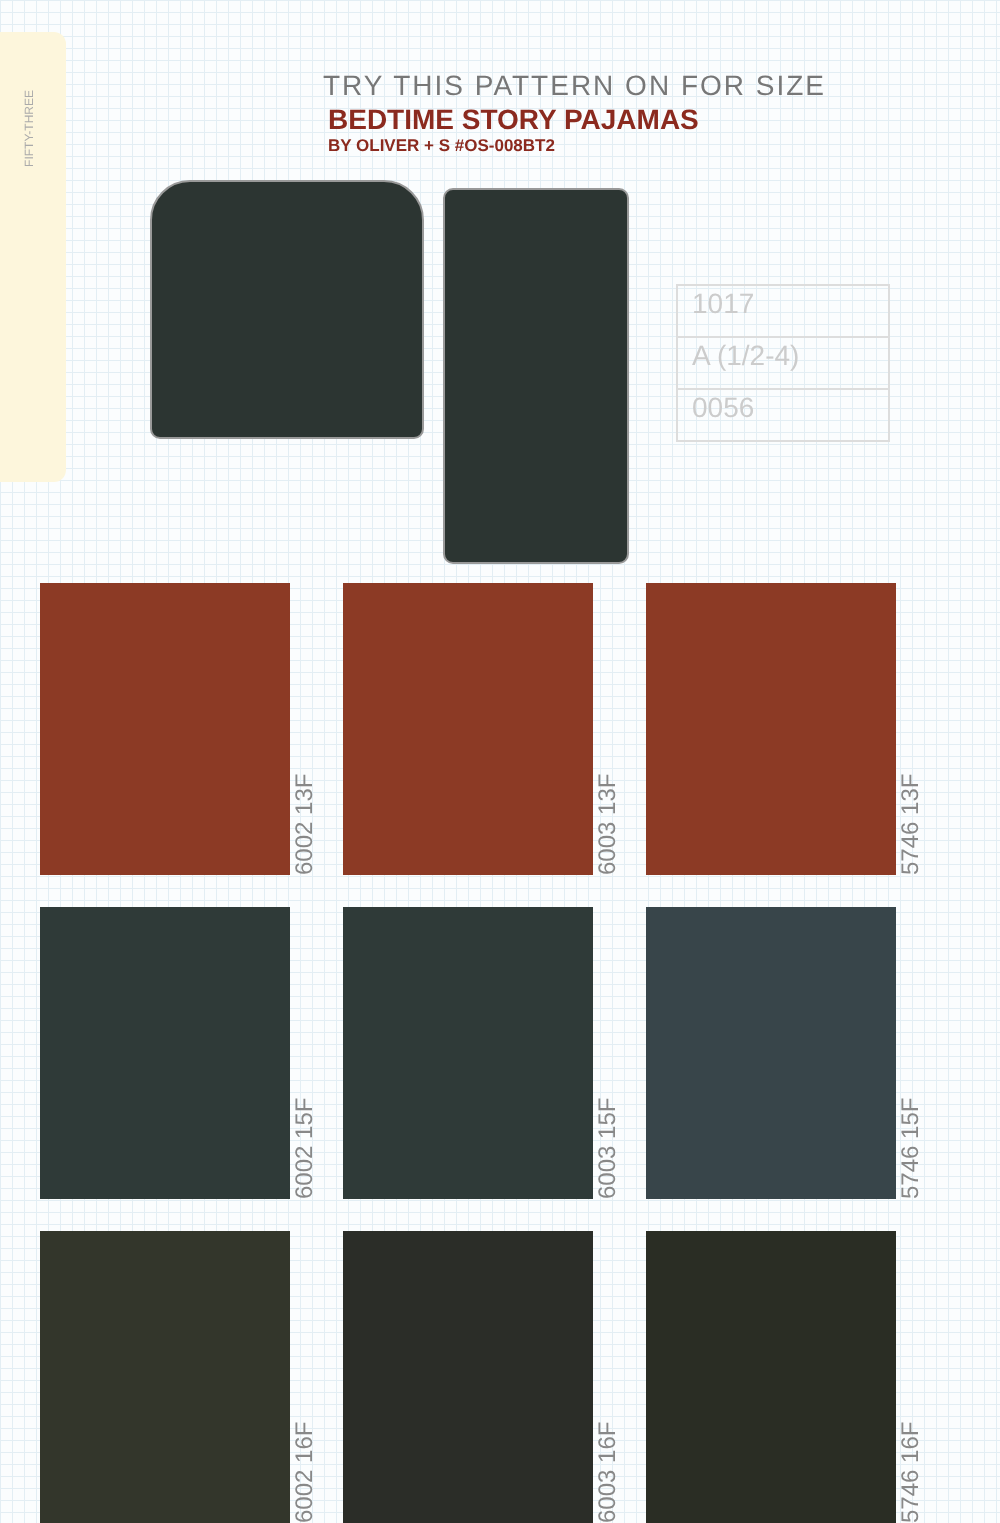FIFTY-THREE
TRY THIS PATTERN ON FOR SIZE
BEDTIME STORY PAJAMAS
BY OLIVER + S #OS-008BT2
1017
A (1/2-4)
0056
6002 13F
6003 13F
5746 13F
6002 15F
6003 15F
5746 15F
6002 16F
6003 16F
5746 16F